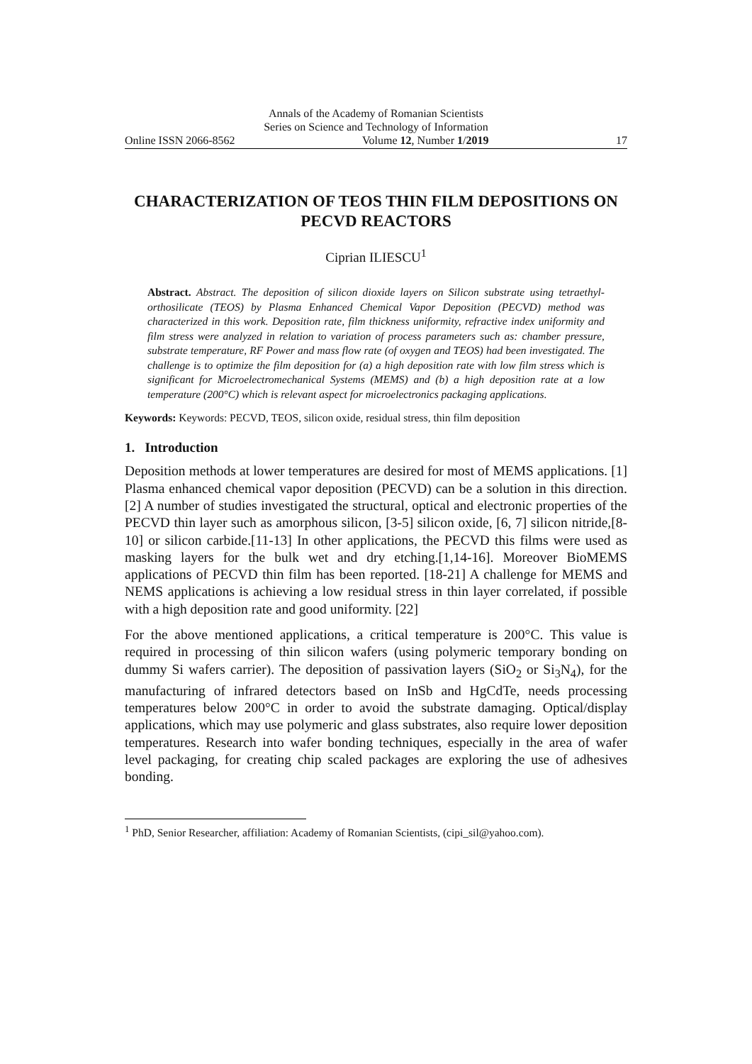Annals of the Academy of Romanian Scientists
Series on Science and Technology of Information
Online ISSN 2066-8562 Volume 12, Number 1/2019 17
CHARACTERIZATION OF TEOS THIN FILM DEPOSITIONS ON PECVD REACTORS
Ciprian ILIESCU<sup>1</sup>
Abstract. Abstract. The deposition of silicon dioxide layers on Silicon substrate using tetraethyl-orthosilicate (TEOS) by Plasma Enhanced Chemical Vapor Deposition (PECVD) method was characterized in this work. Deposition rate, film thickness uniformity, refractive index uniformity and film stress were analyzed in relation to variation of process parameters such as: chamber pressure, substrate temperature, RF Power and mass flow rate (of oxygen and TEOS) had been investigated. The challenge is to optimize the film deposition for (a) a high deposition rate with low film stress which is significant for Microelectromechanical Systems (MEMS) and (b) a high deposition rate at a low temperature (200°C) which is relevant aspect for microelectronics packaging applications.
Keywords: Keywords: PECVD, TEOS, silicon oxide, residual stress, thin film deposition
1. Introduction
Deposition methods at lower temperatures are desired for most of MEMS applications. [1] Plasma enhanced chemical vapor deposition (PECVD) can be a solution in this direction.[2] A number of studies investigated the structural, optical and electronic properties of the PECVD thin layer such as amorphous silicon, [3-5] silicon oxide, [6, 7] silicon nitride,[8-10] or silicon carbide.[11-13] In other applications, the PECVD this films were used as masking layers for the bulk wet and dry etching.[1,14-16]. Moreover BioMEMS applications of PECVD thin film has been reported. [18-21] A challenge for MEMS and NEMS applications is achieving a low residual stress in thin layer correlated, if possible with a high deposition rate and good uniformity. [22]
For the above mentioned applications, a critical temperature is 200°C. This value is required in processing of thin silicon wafers (using polymeric temporary bonding on dummy Si wafers carrier). The deposition of passivation layers (SiO<sub>2</sub> or Si<sub>3</sub>N<sub>4</sub>), for the manufacturing of infrared detectors based on InSb and HgCdTe, needs processing temperatures below 200°C in order to avoid the substrate damaging. Optical/display applications, which may use polymeric and glass substrates, also require lower deposition temperatures. Research into wafer bonding techniques, especially in the area of wafer level packaging, for creating chip scaled packages are exploring the use of adhesives bonding.
<sup>1</sup> PhD, Senior Researcher, affiliation: Academy of Romanian Scientists, (cipi_sil@yahoo.com).